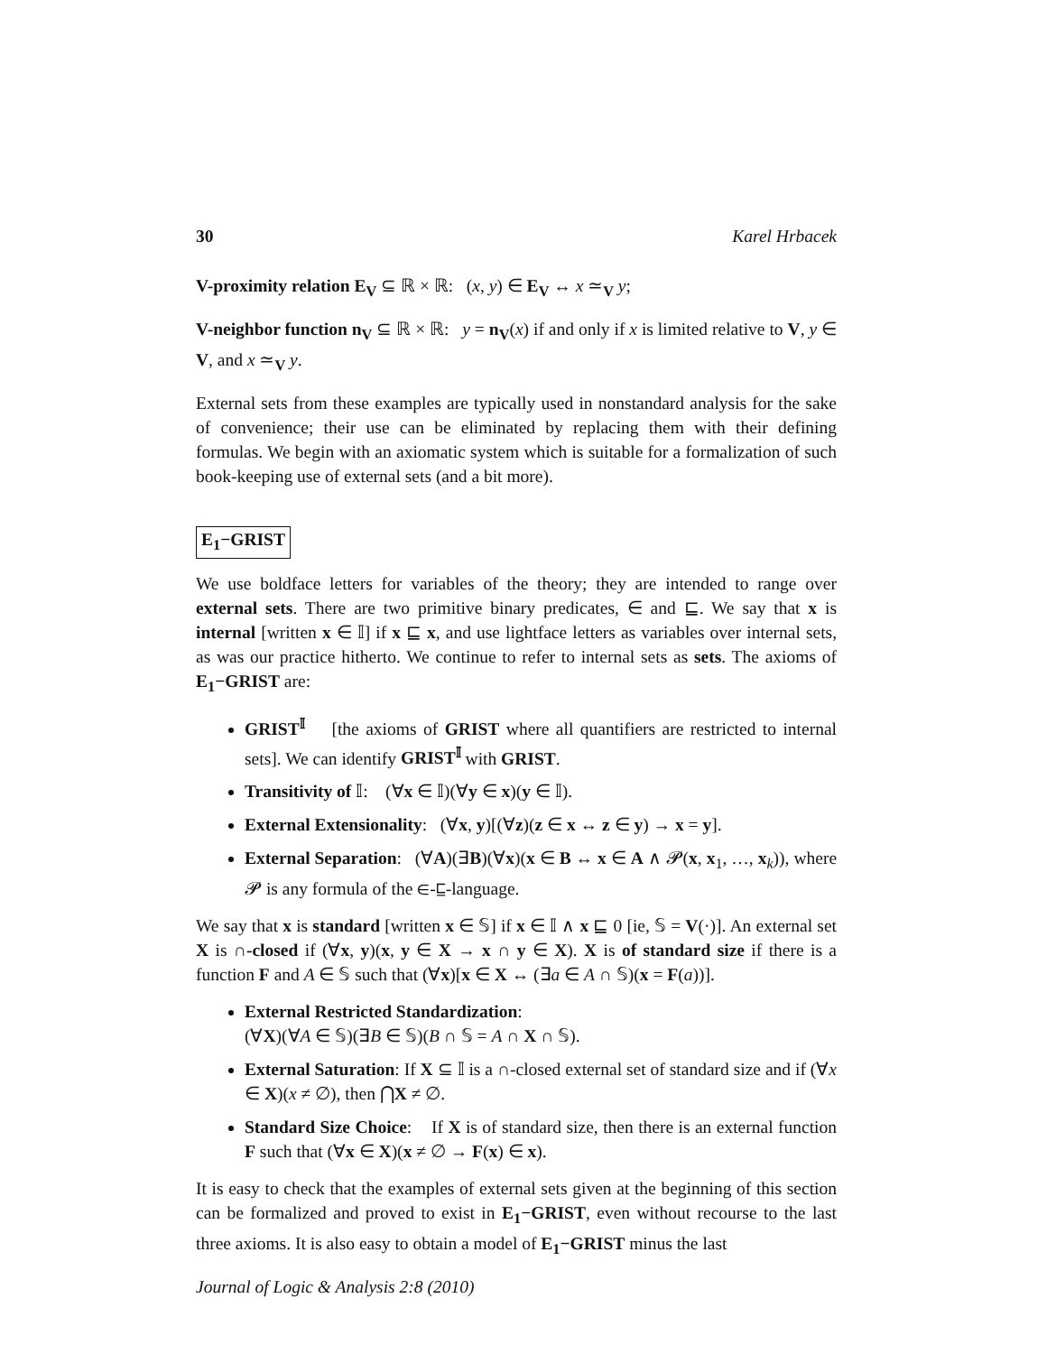30 Karel Hrbacek
V-proximity relation E<sub>V</sub> ⊆ ℝ × ℝ: (x, y) ∈ E<sub>V</sub> ↔ x ≃<sub>V</sub> y;
V-neighbor function n<sub>V</sub> ⊆ ℝ × ℝ: y = n<sub>V</sub>(x) if and only if x is limited relative to V, y ∈ V, and x ≃<sub>V</sub> y.
External sets from these examples are typically used in nonstandard analysis for the sake of convenience; their use can be eliminated by replacing them with their defining formulas. We begin with an axiomatic system which is suitable for a formalization of such book-keeping use of external sets (and a bit more).
E<sub>1</sub>−GRIST
We use boldface letters for variables of the theory; they are intended to range over external sets. There are two primitive binary predicates, ∈ and ⊑. We say that x is internal [written x ∈ 𝕀] if x ⊑ x, and use lightface letters as variables over internal sets, as was our practice hitherto. We continue to refer to internal sets as sets. The axioms of E<sub>1</sub>−GRIST are:
GRIST<sup>𝕀</sup> [the axioms of GRIST where all quantifiers are restricted to internal sets]. We can identify GRIST<sup>𝕀</sup> with GRIST.
Transitivity of 𝕀: (∀x ∈ 𝕀)(∀y ∈ x)(y ∈ 𝕀).
External Extensionality: (∀x, y)[(∀z)(z ∈ x ↔ z ∈ y) → x = y].
External Separation: (∀A)(∃B)(∀x)(x ∈ B ↔ x ∈ A ∧ 𝓟(x, x<sub>1</sub>, …, x<sub>k</sub>)), where 𝓟 is any formula of the ∈-⊑-language.
We say that x is standard [written x ∈ 𝕊] if x ∈ 𝕀 ∧ x ⊑ 0 [ie, 𝕊 = V(·)]. An external set X is ∩-closed if (∀x, y)(x, y ∈ X → x ∩ y ∈ X). X is of standard size if there is a function F and A ∈ 𝕊 such that (∀x)[x ∈ X ↔ (∃a ∈ A ∩ 𝕊)(x = F(a))].
External Restricted Standardization:
(∀X)(∀A ∈ 𝕊)(∃B ∈ 𝕊)(B ∩ 𝕊 = A ∩ X ∩ 𝕊).
External Saturation: If X ⊆ 𝕀 is a ∩-closed external set of standard size and if (∀x ∈ X)(x ≠ ∅), then ⋂X ≠ ∅.
Standard Size Choice: If X is of standard size, then there is an external function F such that (∀x ∈ X)(x ≠ ∅ → F(x) ∈ x).
It is easy to check that the examples of external sets given at the beginning of this section can be formalized and proved to exist in E<sub>1</sub>−GRIST, even without recourse to the last three axioms. It is also easy to obtain a model of E<sub>1</sub>−GRIST minus the last
Journal of Logic & Analysis 2:8 (2010)